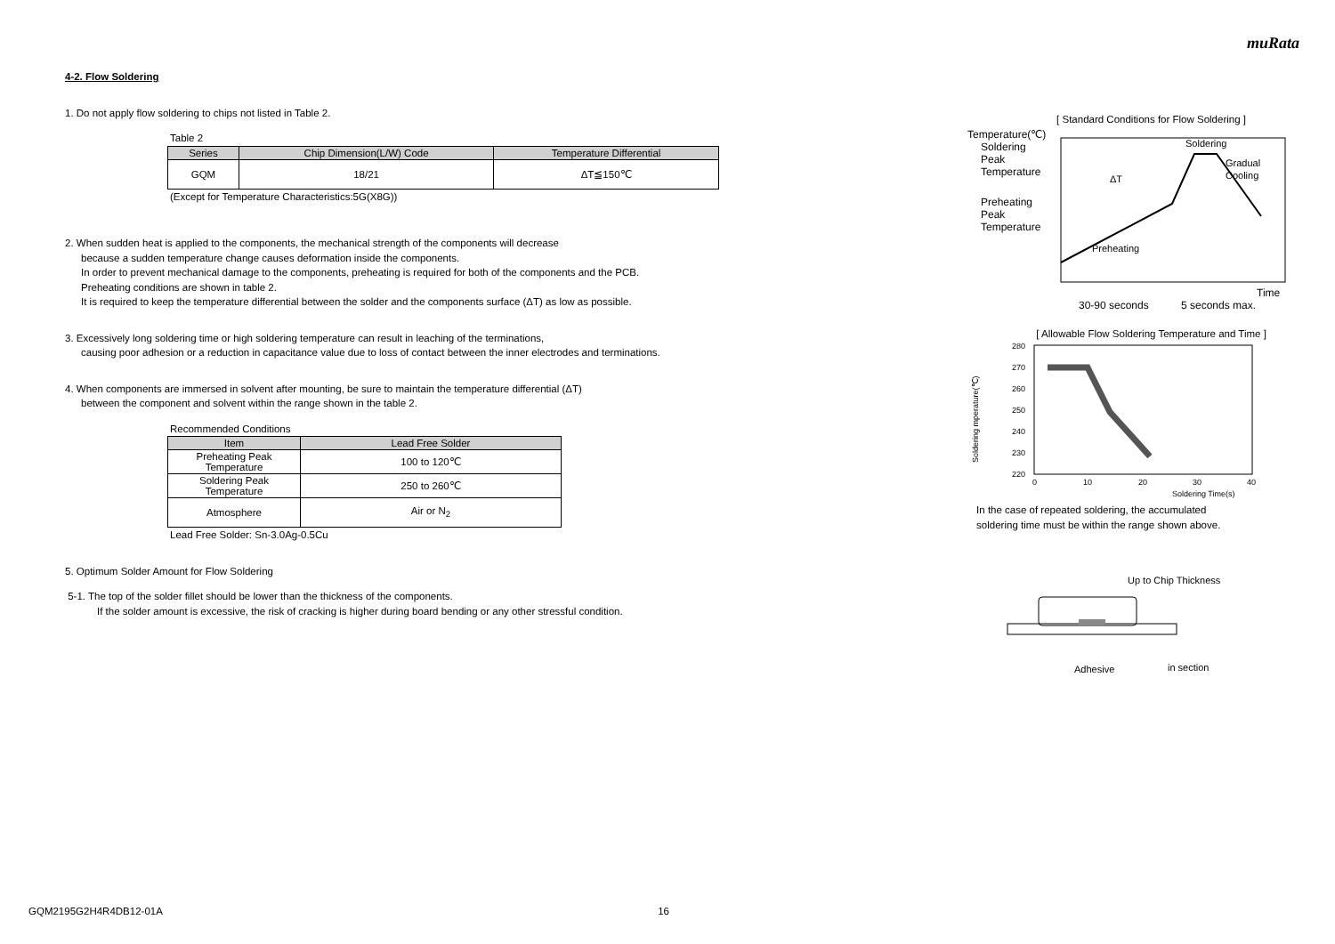muRata
4-2. Flow Soldering
1. Do not apply flow soldering to chips not listed in Table 2.
Table 2
| Series | Chip Dimension(L/W) Code | Temperature Differential |
| --- | --- | --- |
| GQM | 18/21 | ΔT≦150℃ |
(Except for Temperature Characteristics:5G(X8G))
2. When sudden heat is applied to the components, the mechanical strength of the components will decrease
because a sudden temperature change causes deformation inside the components.
In order to prevent mechanical damage to the components, preheating is required for both of the components and the PCB.
Preheating conditions are shown in table 2.
It is required to keep the temperature differential between the solder and the components surface (ΔT) as low as possible.
3. Excessively long soldering time or high soldering temperature can result in leaching of the terminations,
causing poor adhesion or a reduction in capacitance value due to loss of contact between the inner electrodes and terminations.
4. When components are immersed in solvent after mounting, be sure to maintain the temperature differential (ΔT)
between the component and solvent within the range shown in the table 2.
Recommended Conditions
| Item | Lead Free Solder |
| --- | --- |
| Preheating Peak Temperature | 100 to 120℃ |
| Soldering Peak Temperature | 250 to 260℃ |
| Atmosphere | Air or N<sub>2</sub> |
Lead Free Solder: Sn-3.0Ag-0.5Cu
5. Optimum Solder Amount for Flow Soldering
5-1. The top of the solder fillet should be lower than the thickness of the components.
If the solder amount is excessive, the risk of cracking is higher during board bending or any other stressful condition.
[ Standard Conditions for Flow Soldering ]
Temperature(℃)
Soldering
Peak
Temperature
Preheating
Peak
Temperature
Soldering
Gradual
Cooling
ΔT
Preheating
Time
30-90 seconds
5 seconds max.
[ Allowable Flow Soldering Temperature and Time ]
Soldering mperature(℃)
280
270
260
250
240
230
220
0
10
20
30
40
Soldering Time(s)
In the case of repeated soldering, the accumulated
soldering time must be within the range shown above.
Up to Chip Thickness
Adhesive
in section
GQM2195G2H4R4DB12-01A 16